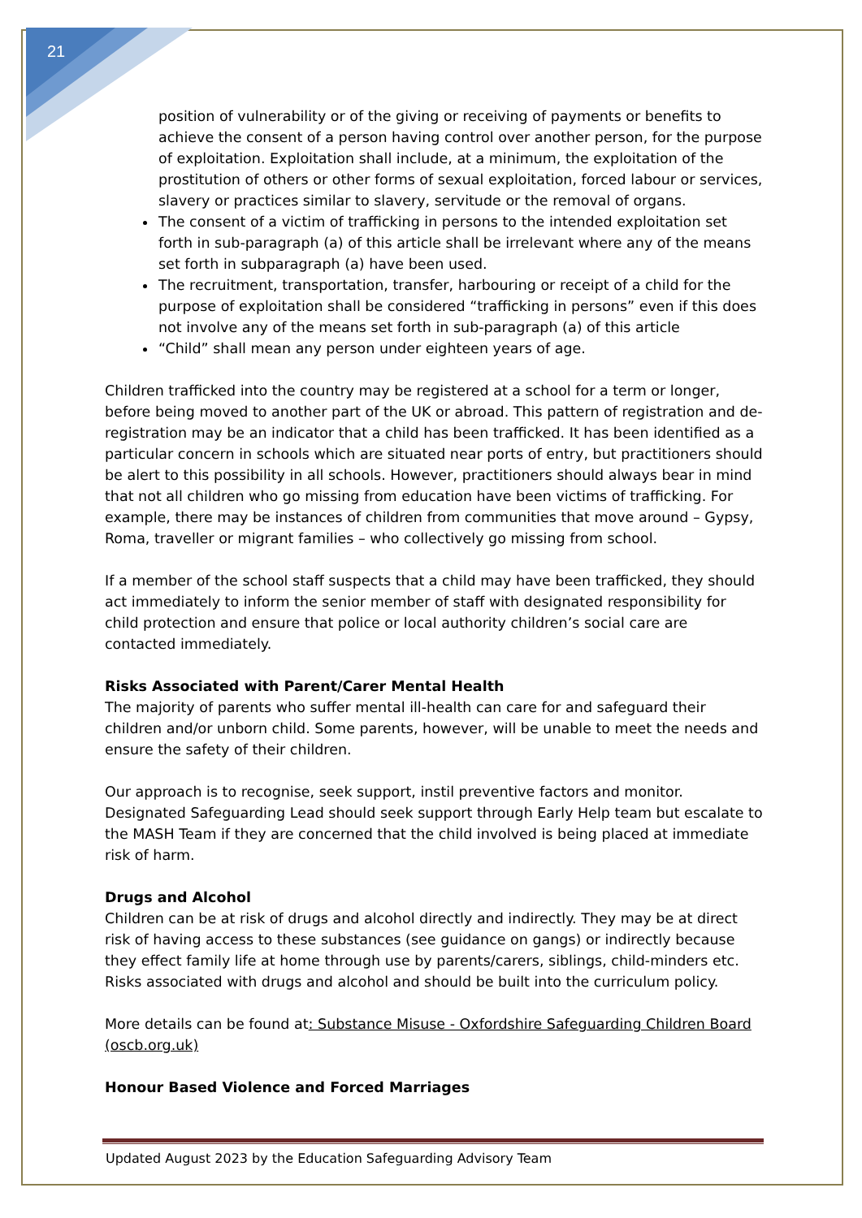21
position of vulnerability or of the giving or receiving of payments or benefits to achieve the consent of a person having control over another person, for the purpose of exploitation. Exploitation shall include, at a minimum, the exploitation of the prostitution of others or other forms of sexual exploitation, forced labour or services, slavery or practices similar to slavery, servitude or the removal of organs.
The consent of a victim of trafficking in persons to the intended exploitation set forth in sub-paragraph (a) of this article shall be irrelevant where any of the means set forth in subparagraph (a) have been used.
The recruitment, transportation, transfer, harbouring or receipt of a child for the purpose of exploitation shall be considered “trafficking in persons” even if this does not involve any of the means set forth in sub-paragraph (a) of this article
“Child” shall mean any person under eighteen years of age.
Children trafficked into the country may be registered at a school for a term or longer, before being moved to another part of the UK or abroad. This pattern of registration and de-registration may be an indicator that a child has been trafficked. It has been identified as a particular concern in schools which are situated near ports of entry, but practitioners should be alert to this possibility in all schools. However, practitioners should always bear in mind that not all children who go missing from education have been victims of trafficking. For example, there may be instances of children from communities that move around – Gypsy, Roma, traveller or migrant families – who collectively go missing from school.
If a member of the school staff suspects that a child may have been trafficked, they should act immediately to inform the senior member of staff with designated responsibility for child protection and ensure that police or local authority children’s social care are contacted immediately.
Risks Associated with Parent/Carer Mental Health
The majority of parents who suffer mental ill-health can care for and safeguard their children and/or unborn child. Some parents, however, will be unable to meet the needs and ensure the safety of their children.
Our approach is to recognise, seek support, instil preventive factors and monitor. Designated Safeguarding Lead should seek support through Early Help team but escalate to the MASH Team if they are concerned that the child involved is being placed at immediate risk of harm.
Drugs and Alcohol
Children can be at risk of drugs and alcohol directly and indirectly. They may be at direct risk of having access to these substances (see guidance on gangs) or indirectly because they effect family life at home through use by parents/carers, siblings, child-minders etc. Risks associated with drugs and alcohol and should be built into the curriculum policy.
More details can be found at: Substance Misuse - Oxfordshire Safeguarding Children Board (oscb.org.uk)
Honour Based Violence and Forced Marriages
Updated August 2023 by the Education Safeguarding Advisory Team